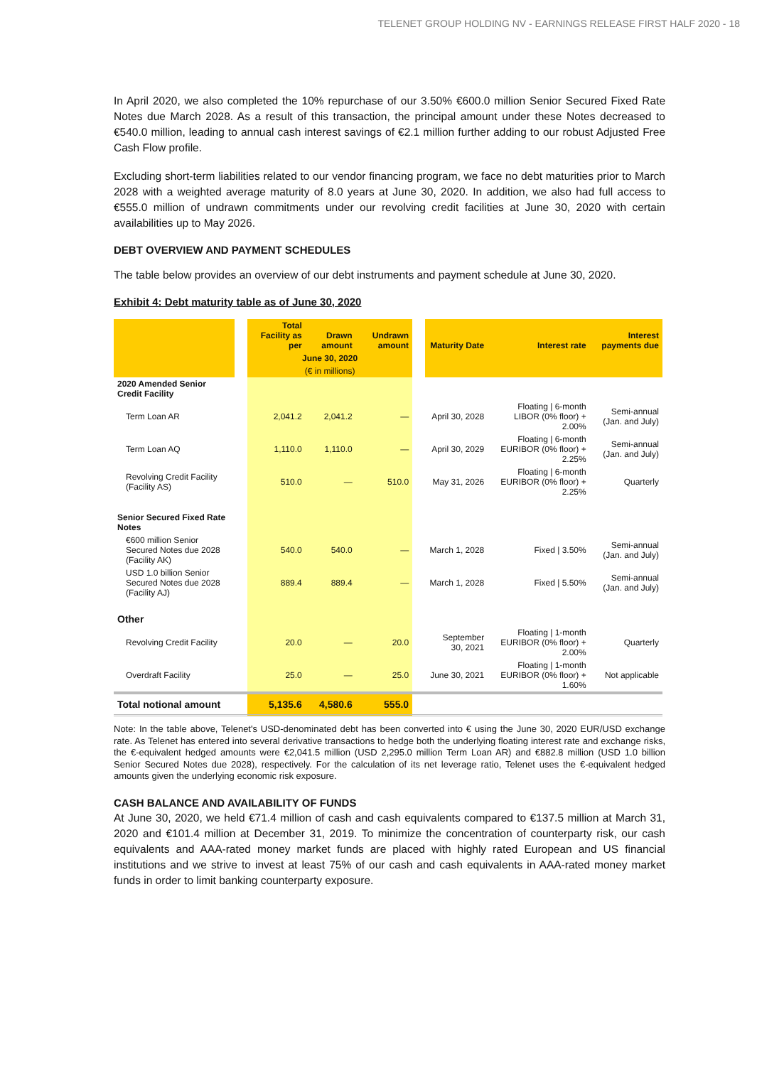TELENET GROUP HOLDING NV - EARNINGS RELEASE FIRST HALF 2020 - 18
In April 2020, we also completed the 10% repurchase of our 3.50% €600.0 million Senior Secured Fixed Rate Notes due March 2028. As a result of this transaction, the principal amount under these Notes decreased to €540.0 million, leading to annual cash interest savings of €2.1 million further adding to our robust Adjusted Free Cash Flow profile.
Excluding short-term liabilities related to our vendor financing program, we face no debt maturities prior to March 2028 with a weighted average maturity of 8.0 years at June 30, 2020. In addition, we also had full access to €555.0 million of undrawn commitments under our revolving credit facilities at June 30, 2020 with certain availabilities up to May 2026.
DEBT OVERVIEW AND PAYMENT SCHEDULES
The table below provides an overview of our debt instruments and payment schedule at June 30, 2020.
Exhibit 4: Debt maturity table as of June 30, 2020
| | | Total Facility as per | Drawn amount | Undrawn amount | | Maturity Date | Interest rate | Interest payments due |
| --- | --- | --- | --- | --- | --- | --- | --- | --- |
| | | June 30, 2020 | | | | | | |
| | | (€ in millions) | | | | | | |
| 2020 Amended Senior Credit Facility | | | | | | | | |
| Term Loan AR | | 2,041.2 | 2,041.2 | — | | April 30, 2028 | Floating / 6-month LIBOR (0% floor) + 2.00% | Semi-annual (Jan. and July) |
| Term Loan AQ | | 1,110.0 | 1,110.0 | — | | April 30, 2029 | Floating / 6-month EURIBOR (0% floor) + 2.25% | Semi-annual (Jan. and July) |
| Revolving Credit Facility (Facility AS) | | 510.0 | — | 510.0 | | May 31, 2026 | Floating / 6-month EURIBOR (0% floor) + 2.25% | Quarterly |
| Senior Secured Fixed Rate Notes | | | | | | | | |
| €600 million Senior Secured Notes due 2028 (Facility AK) | | 540.0 | 540.0 | — | | March 1, 2028 | Fixed / 3.50% | Semi-annual (Jan. and July) |
| USD 1.0 billion Senior Secured Notes due 2028 (Facility AJ) | | 889.4 | 889.4 | — | | March 1, 2028 | Fixed / 5.50% | Semi-annual (Jan. and July) |
| Other | | | | | | | | |
| Revolving Credit Facility | | 20.0 | — | 20.0 | | September 30, 2021 | Floating / 1-month EURIBOR (0% floor) + 2.00% | Quarterly |
| Overdraft Facility | | 25.0 | — | 25.0 | | June 30, 2021 | Floating / 1-month EURIBOR (0% floor) + 1.60% | Not applicable |
| Total notional amount | | 5,135.6 | 4,580.6 | 555.0 | | | | |
Note: In the table above, Telenet's USD-denominated debt has been converted into € using the June 30, 2020 EUR/USD exchange rate. As Telenet has entered into several derivative transactions to hedge both the underlying floating interest rate and exchange risks, the €-equivalent hedged amounts were €2,041.5 million (USD 2,295.0 million Term Loan AR) and €882.8 million (USD 1.0 billion Senior Secured Notes due 2028), respectively. For the calculation of its net leverage ratio, Telenet uses the €-equivalent hedged amounts given the underlying economic risk exposure.
CASH BALANCE AND AVAILABILITY OF FUNDS
At June 30, 2020, we held €71.4 million of cash and cash equivalents compared to €137.5 million at March 31, 2020 and €101.4 million at December 31, 2019. To minimize the concentration of counterparty risk, our cash equivalents and AAA-rated money market funds are placed with highly rated European and US financial institutions and we strive to invest at least 75% of our cash and cash equivalents in AAA-rated money market funds in order to limit banking counterparty exposure.